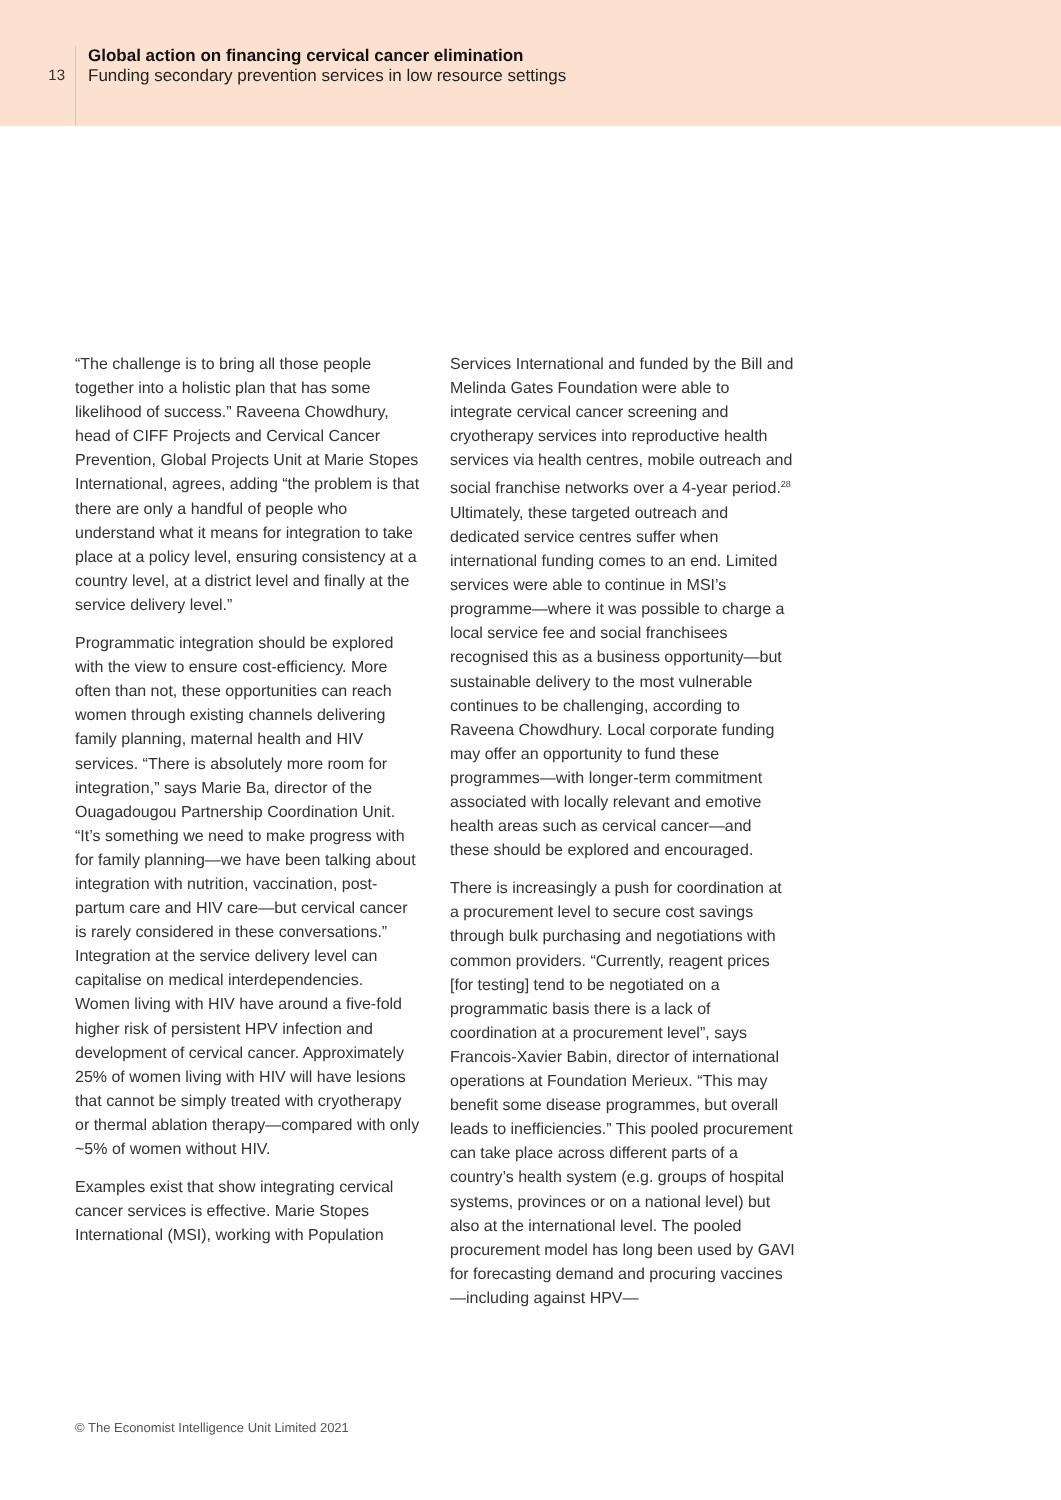13
Global action on financing cervical cancer elimination
Funding secondary prevention services in low resource settings
“The challenge is to bring all those people together into a holistic plan that has some likelihood of success.” Raveena Chowdhury, head of CIFF Projects and Cervical Cancer Prevention, Global Projects Unit at Marie Stopes International, agrees, adding “the problem is that there are only a handful of people who understand what it means for integration to take place at a policy level, ensuring consistency at a country level, at a district level and finally at the service delivery level.”
Programmatic integration should be explored with the view to ensure cost-efficiency. More often than not, these opportunities can reach women through existing channels delivering family planning, maternal health and HIV services. “There is absolutely more room for integration,” says Marie Ba, director of the Ouagadougou Partnership Coordination Unit. “It’s something we need to make progress with for family planning—we have been talking about integration with nutrition, vaccination, post-partum care and HIV care—but cervical cancer is rarely considered in these conversations.” Integration at the service delivery level can capitalise on medical interdependencies. Women living with HIV have around a five-fold higher risk of persistent HPV infection and development of cervical cancer. Approximately 25% of women living with HIV will have lesions that cannot be simply treated with cryotherapy or thermal ablation therapy—compared with only ~5% of women without HIV.
Examples exist that show integrating cervical cancer services is effective. Marie Stopes International (MSI), working with Population
Services International and funded by the Bill and Melinda Gates Foundation were able to integrate cervical cancer screening and cryotherapy services into reproductive health services via health centres, mobile outreach and social franchise networks over a 4-year period.<sup>28</sup> Ultimately, these targeted outreach and dedicated service centres suffer when international funding comes to an end. Limited services were able to continue in MSI’s programme—where it was possible to charge a local service fee and social franchisees recognised this as a business opportunity—but sustainable delivery to the most vulnerable continues to be challenging, according to Raveena Chowdhury. Local corporate funding may offer an opportunity to fund these programmes—with longer-term commitment associated with locally relevant and emotive health areas such as cervical cancer—and these should be explored and encouraged.
There is increasingly a push for coordination at a procurement level to secure cost savings through bulk purchasing and negotiations with common providers. “Currently, reagent prices [for testing] tend to be negotiated on a programmatic basis there is a lack of coordination at a procurement level”, says Francois-Xavier Babin, director of international operations at Foundation Merieux. “This may benefit some disease programmes, but overall leads to inefficiencies.” This pooled procurement can take place across different parts of a country’s health system (e.g. groups of hospital systems, provinces or on a national level) but also at the international level. The pooled procurement model has long been used by GAVI for forecasting demand and procuring vaccines—including against HPV—
© The Economist Intelligence Unit Limited 2021